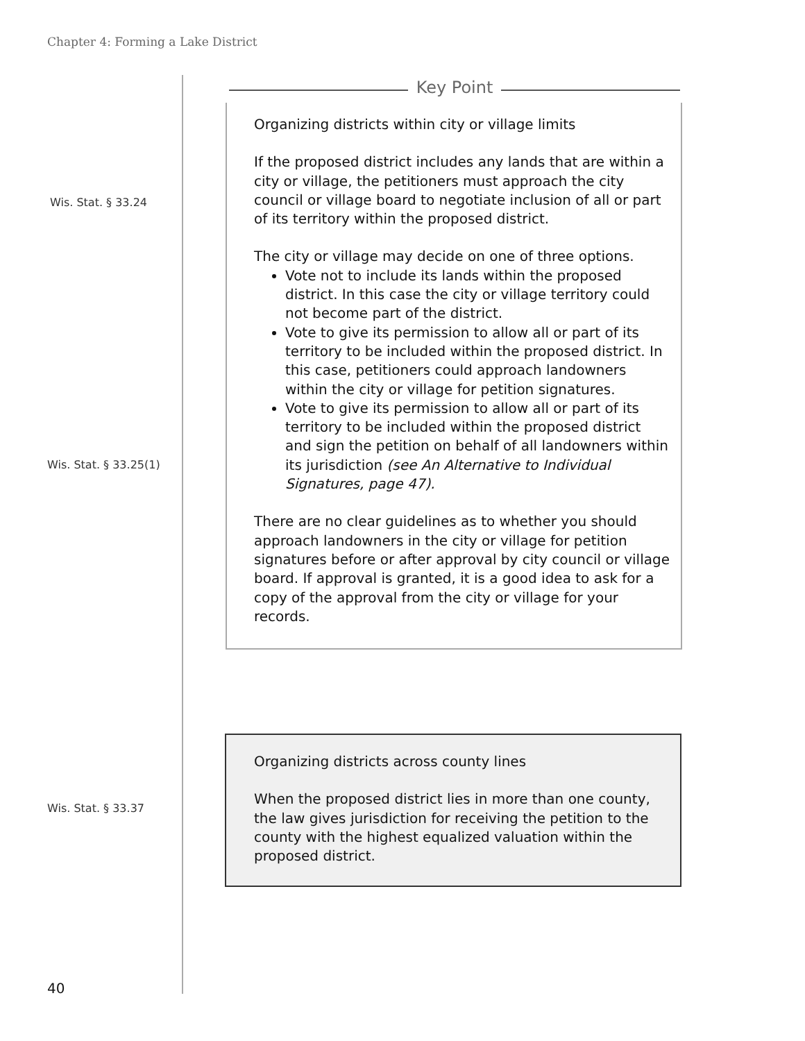Chapter 4: Forming a Lake District
Key Point
Wis. Stat. § 33.24
Organizing districts within city or village limits
If the proposed district includes any lands that are within a city or village, the petitioners must approach the city council or village board to negotiate inclusion of all or part of its territory within the proposed district.
The city or village may decide on one of three options.
Vote not to include its lands within the proposed district. In this case the city or village territory could not become part of the district.
Vote to give its permission to allow all or part of its territory to be included within the proposed district. In this case, petitioners could approach landowners within the city or village for petition signatures.
Vote to give its permission to allow all or part of its territory to be included within the proposed district and sign the petition on behalf of all landowners within its jurisdiction (see An Alternative to Individual Signatures, page 47).
There are no clear guidelines as to whether you should approach landowners in the city or village for petition signatures before or after approval by city council or village board. If approval is granted, it is a good idea to ask for a copy of the approval from the city or village for your records.
Wis. Stat. § 33.25(1)
Organizing districts across county lines
When the proposed district lies in more than one county, the law gives jurisdiction for receiving the petition to the county with the highest equalized valuation within the proposed district.
Wis. Stat. § 33.37
40